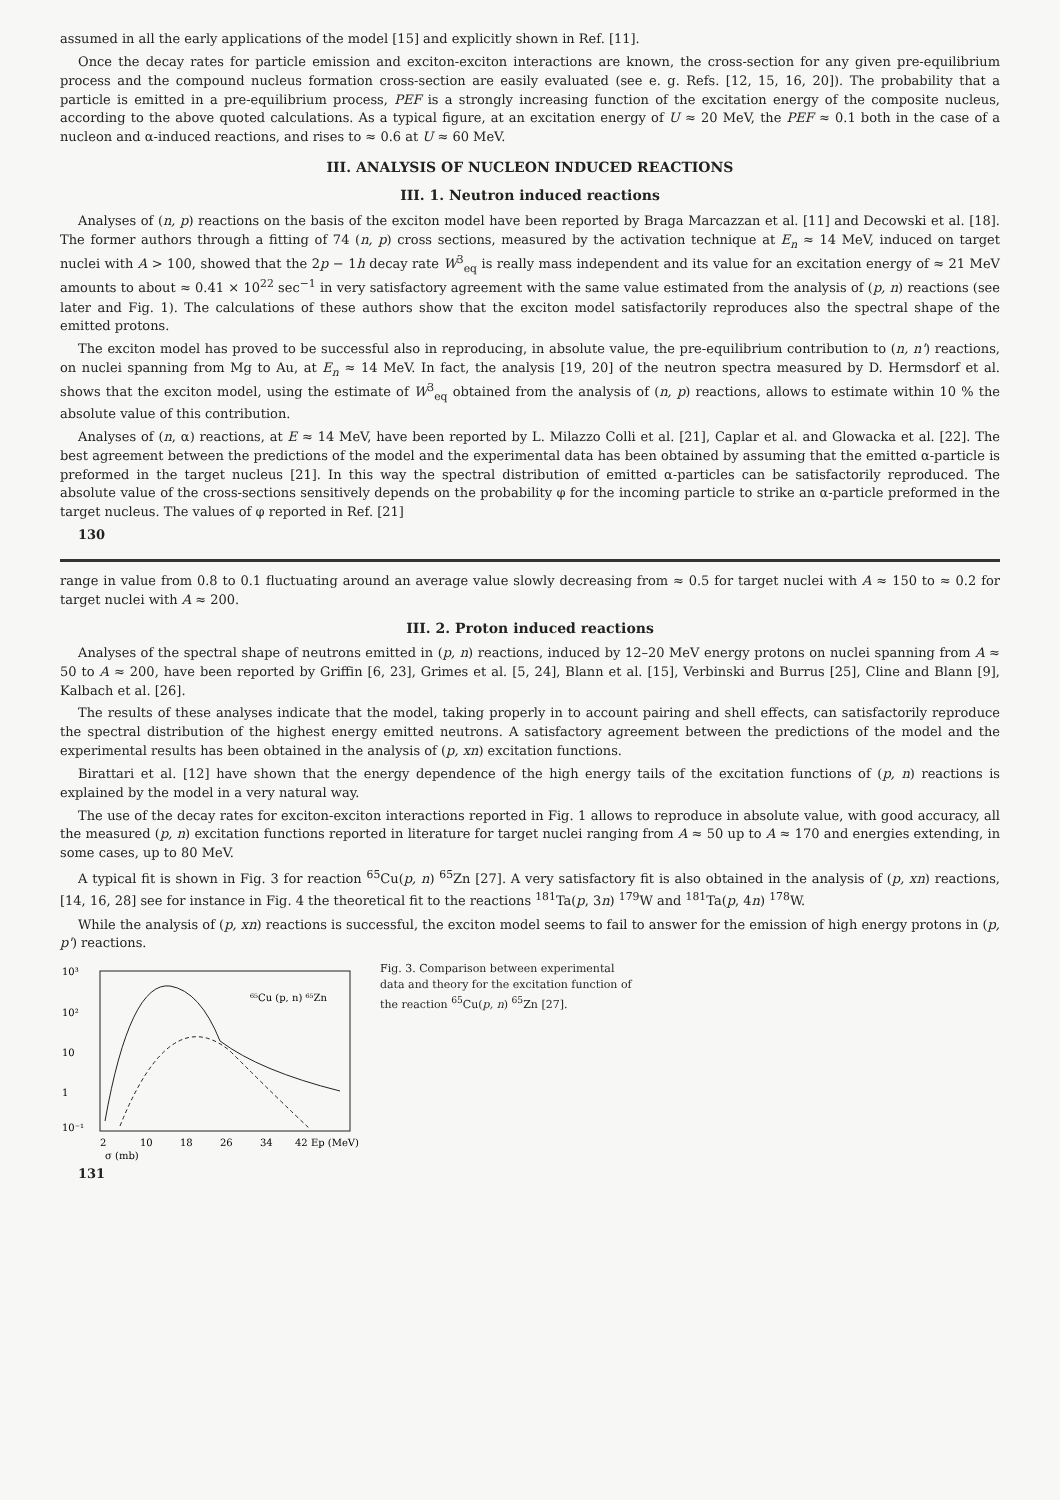assumed in all the early applications of the model [15] and explicitly shown in Ref. [11].
Once the decay rates for particle emission and exciton-exciton interactions are known, the cross-section for any given pre-equilibrium process and the compound nucleus formation cross-section are easily evaluated (see e. g. Refs. [12, 15, 16, 20]). The probability that a particle is emitted in a pre-equilibrium process, PEF is a strongly increasing function of the excitation energy of the composite nucleus, according to the above quoted calculations. As a typical figure, at an excitation energy of U ≈ 20 MeV, the PEF ≈ 0.1 both in the case of a nucleon and α-induced reactions, and rises to ≈ 0.6 at U ≈ 60 MeV.
III. ANALYSIS OF NUCLEON INDUCED REACTIONS
III. 1. Neutron induced reactions
Analyses of (n, p) reactions on the basis of the exciton model have been reported by Braga Marcazzan et al. [11] and Decowski et al. [18]. The former authors through a fitting of 74 (n, p) cross sections, measured by the activation technique at E<sub>n</sub> ≈ 14 MeV, induced on target nuclei with A > 100, showed that the 2p − 1h decay rate W<sup>3</sup><sub>eq</sub> is really mass independent and its value for an excitation energy of ≈ 21 MeV amounts to about ≈ 0.41 × 10<sup>22</sup> sec<sup>−1</sup> in very satisfactory agreement with the same value estimated from the analysis of (p, n) reactions (see later and Fig. 1). The calculations of these authors show that the exciton model satisfactorily reproduces also the spectral shape of the emitted protons.
The exciton model has proved to be successful also in reproducing, in absolute value, the pre-equilibrium contribution to (n, n') reactions, on nuclei spanning from Mg to Au, at E<sub>n</sub> ≈ 14 MeV. In fact, the analysis [19, 20] of the neutron spectra measured by D. Hermsdorf et al. shows that the exciton model, using the estimate of W<sup>3</sup><sub>eq</sub> obtained from the analysis of (n, p) reactions, allows to estimate within 10 % the absolute value of this contribution.
Analyses of (n, α) reactions, at E ≈ 14 MeV, have been reported by L. Milazzo Colli et al. [21], Caplar et al. and Glowacka et al. [22]. The best agreement between the predictions of the model and the experimental data has been obtained by assuming that the emitted α-particle is preformed in the target nucleus [21]. In this way the spectral distribution of emitted α-particles can be satisfactorily reproduced. The absolute value of the cross-sections sensitively depends on the probability φ for the incoming particle to strike an α-particle preformed in the target nucleus. The values of φ reported in Ref. [21]
130
range in value from 0.8 to 0.1 fluctuating around an average value slowly decreasing from ≈ 0.5 for target nuclei with A ≈ 150 to ≈ 0.2 for target nuclei with A ≈ 200.
III. 2. Proton induced reactions
Analyses of the spectral shape of neutrons emitted in (p, n) reactions, induced by 12–20 MeV energy protons on nuclei spanning from A ≈ 50 to A ≈ 200, have been reported by Griffin [6, 23], Grimes et al. [5, 24], Blann et al. [15], Verbinski and Burrus [25], Cline and Blann [9], Kalbach et al. [26].
The results of these analyses indicate that the model, taking properly in to account pairing and shell effects, can satisfactorily reproduce the spectral distribution of the highest energy emitted neutrons. A satisfactory agreement between the predictions of the model and the experimental results has been obtained in the analysis of (p, xn) excitation functions.
Birattari et al. [12] have shown that the energy dependence of the high energy tails of the excitation functions of (p, n) reactions is explained by the model in a very natural way.
The use of the decay rates for exciton-exciton interactions reported in Fig. 1 allows to reproduce in absolute value, with good accuracy, all the measured (p, n) excitation functions reported in literature for target nuclei ranging from A ≈ 50 up to A ≈ 170 and energies extending, in some cases, up to 80 MeV.
A typical fit is shown in Fig. 3 for reaction <sup>65</sup>Cu(p, n) <sup>65</sup>Zn [27]. A very satisfactory fit is also obtained in the analysis of (p, xn) reactions, [14, 16, 28] see for instance in Fig. 4 the theoretical fit to the reactions <sup>181</sup>Ta(p, 3n) <sup>179</sup>W and <sup>181</sup>Ta(p, 4n) <sup>178</sup>W.
While the analysis of (p, xn) reactions is successful, the exciton model seems to fail to answer for the emission of high energy protons in (p, p') reactions.
10³
10²
10
1
10⁻¹
2
10
18
26
34
42 Ep (MeV)
σ (mb)
⁶⁵Cu (p, n) ⁶⁵Zn
Fig. 3. Comparison between experimental data and theory for the excitation function of the reaction <sup>65</sup>Cu(p, n) <sup>65</sup>Zn [27].
131